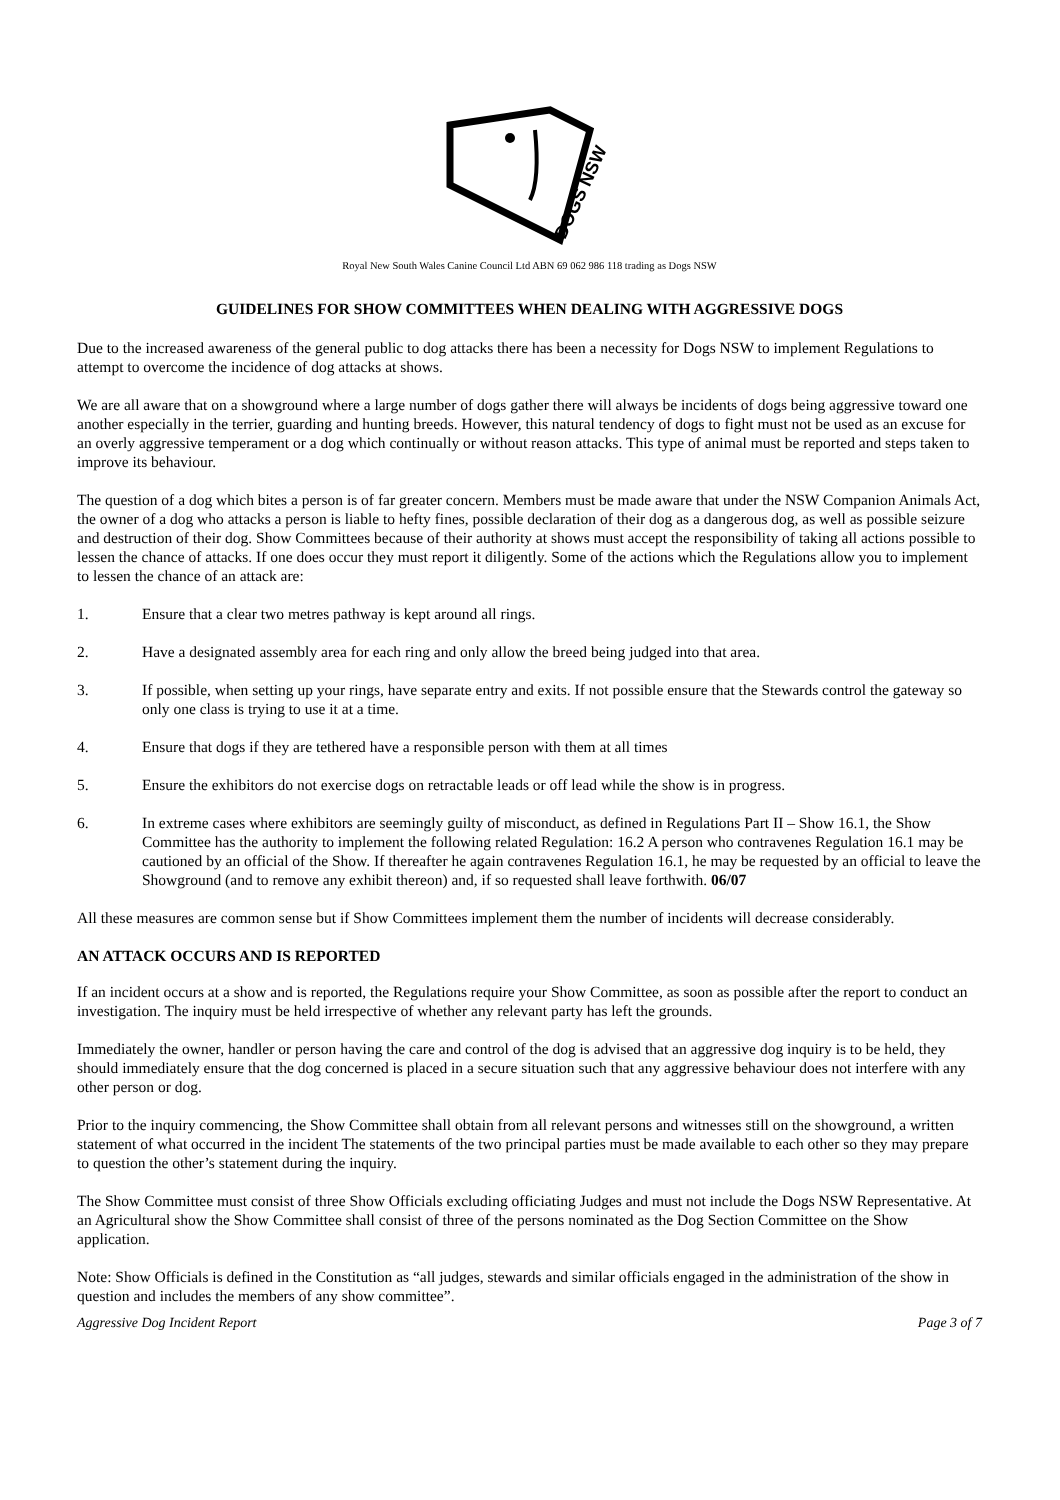DOGS NSW
Royal New South Wales Canine Council Ltd ABN 69 062 986 118 trading as Dogs NSW
GUIDELINES FOR SHOW COMMITTEES WHEN DEALING WITH AGGRESSIVE DOGS
Due to the increased awareness of the general public to dog attacks there has been a necessity for Dogs NSW to implement Regulations to attempt to overcome the incidence of dog attacks at shows.
We are all aware that on a showground where a large number of dogs gather there will always be incidents of dogs being aggressive toward one another especially in the terrier, guarding and hunting breeds. However, this natural tendency of dogs to fight must not be used as an excuse for an overly aggressive temperament or a dog which continually or without reason attacks. This type of animal must be reported and steps taken to improve its behaviour.
The question of a dog which bites a person is of far greater concern. Members must be made aware that under the NSW Companion Animals Act, the owner of a dog who attacks a person is liable to hefty fines, possible declaration of their dog as a dangerous dog, as well as possible seizure and destruction of their dog. Show Committees because of their authority at shows must accept the responsibility of taking all actions possible to lessen the chance of attacks. If one does occur they must report it diligently. Some of the actions which the Regulations allow you to implement to lessen the chance of an attack are:
1. Ensure that a clear two metres pathway is kept around all rings.
2. Have a designated assembly area for each ring and only allow the breed being judged into that area.
3. If possible, when setting up your rings, have separate entry and exits. If not possible ensure that the Stewards control the gateway so only one class is trying to use it at a time.
4. Ensure that dogs if they are tethered have a responsible person with them at all times
5. Ensure the exhibitors do not exercise dogs on retractable leads or off lead while the show is in progress.
6. In extreme cases where exhibitors are seemingly guilty of misconduct, as defined in Regulations Part II – Show 16.1, the Show Committee has the authority to implement the following related Regulation: 16.2 A person who contravenes Regulation 16.1 may be cautioned by an official of the Show. If thereafter he again contravenes Regulation 16.1, he may be requested by an official to leave the Showground (and to remove any exhibit thereon) and, if so requested shall leave forthwith. 06/07
All these measures are common sense but if Show Committees implement them the number of incidents will decrease considerably.
AN ATTACK OCCURS AND IS REPORTED
If an incident occurs at a show and is reported, the Regulations require your Show Committee, as soon as possible after the report to conduct an investigation. The inquiry must be held irrespective of whether any relevant party has left the grounds.
Immediately the owner, handler or person having the care and control of the dog is advised that an aggressive dog inquiry is to be held, they should immediately ensure that the dog concerned is placed in a secure situation such that any aggressive behaviour does not interfere with any other person or dog.
Prior to the inquiry commencing, the Show Committee shall obtain from all relevant persons and witnesses still on the showground, a written statement of what occurred in the incident The statements of the two principal parties must be made available to each other so they may prepare to question the other’s statement during the inquiry.
The Show Committee must consist of three Show Officials excluding officiating Judges and must not include the Dogs NSW Representative. At an Agricultural show the Show Committee shall consist of three of the persons nominated as the Dog Section Committee on the Show application.
Note: Show Officials is defined in the Constitution as “all judges, stewards and similar officials engaged in the administration of the show in question and includes the members of any show committee”.
Aggressive Dog Incident Report Page 3 of 7